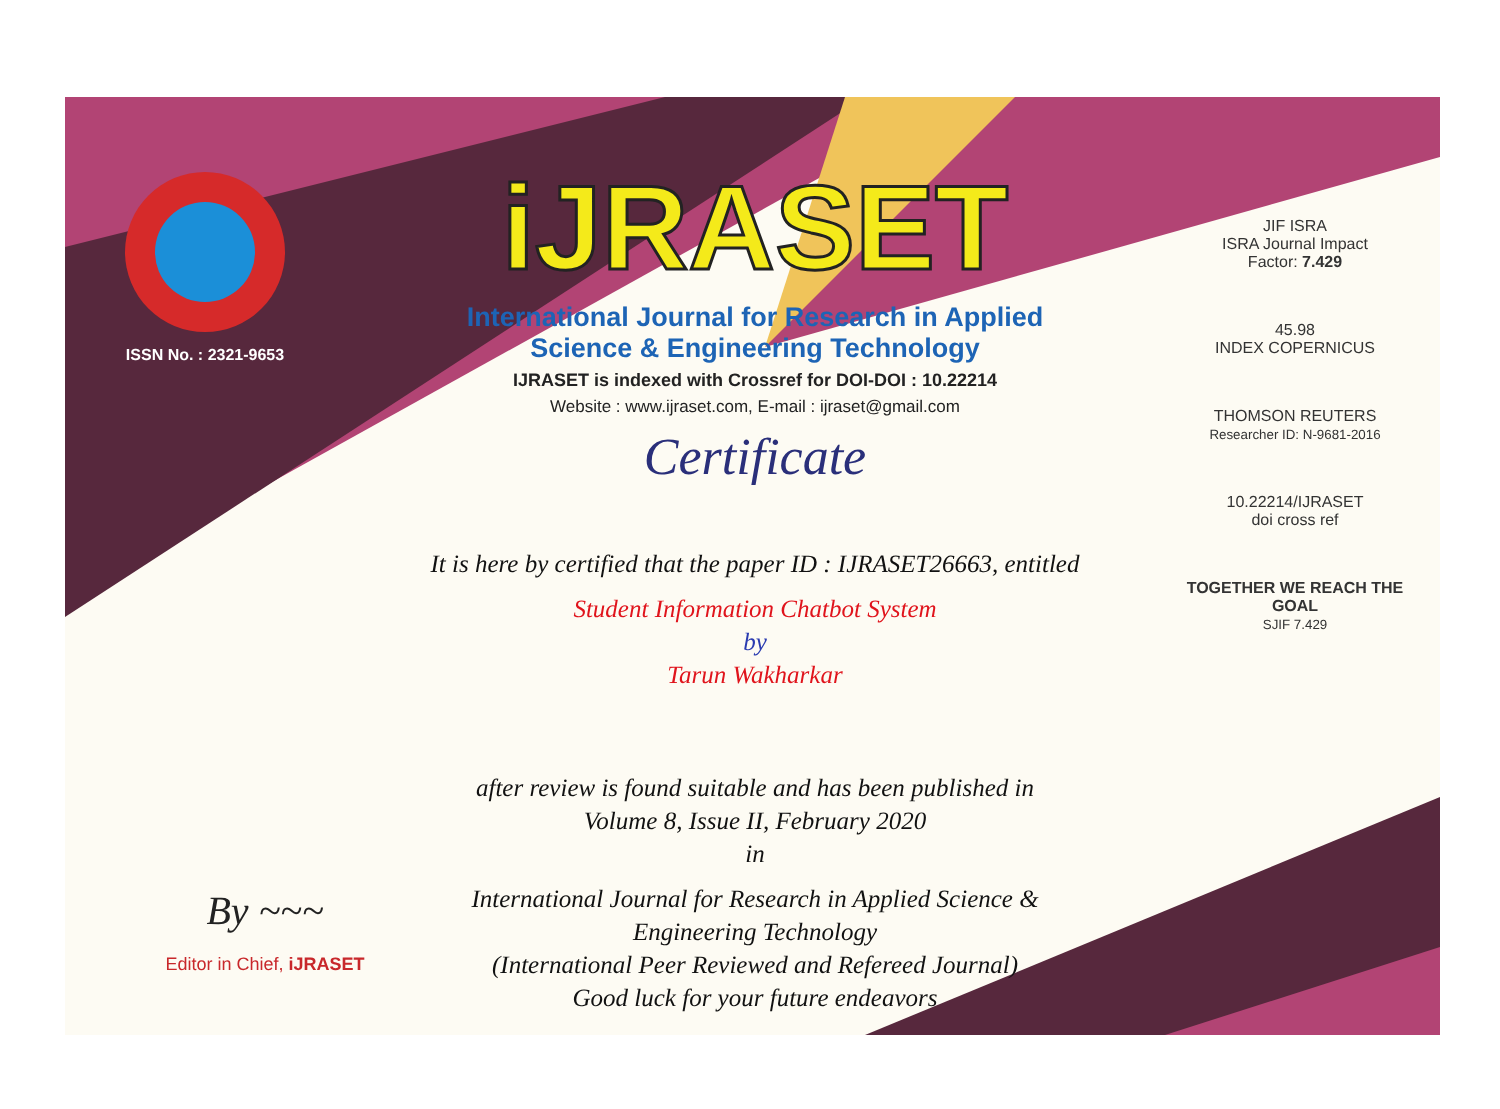ISSN No. : 2321-9653
iJRASET
International Journal for Research in Applied
Science & Engineering Technology
IJRASET is indexed with Crossref for DOI-DOI : 10.22214
Website : www.ijraset.com, E-mail : ijraset@gmail.com
Certificate
It is here by certified that the paper ID : IJRASET26663, entitled
Student Information Chatbot System
by
Tarun Wakharkar
after review is found suitable and has been published in
Volume 8, Issue II, February 2020
in
International Journal for Research in Applied Science &
Engineering Technology
(International Peer Reviewed and Refereed Journal)
Good luck for your future endeavors
JIF ISRA
ISRA Journal Impact
Factor: 7.429
45.98
INDEX COPERNICUS
THOMSON REUTERS
Researcher ID: N-9681-2016
10.22214/IJRASET
doi cross ref
TOGETHER WE REACH THE GOAL
SJIF 7.429
By ~~~
Editor in Chief, iJRASET